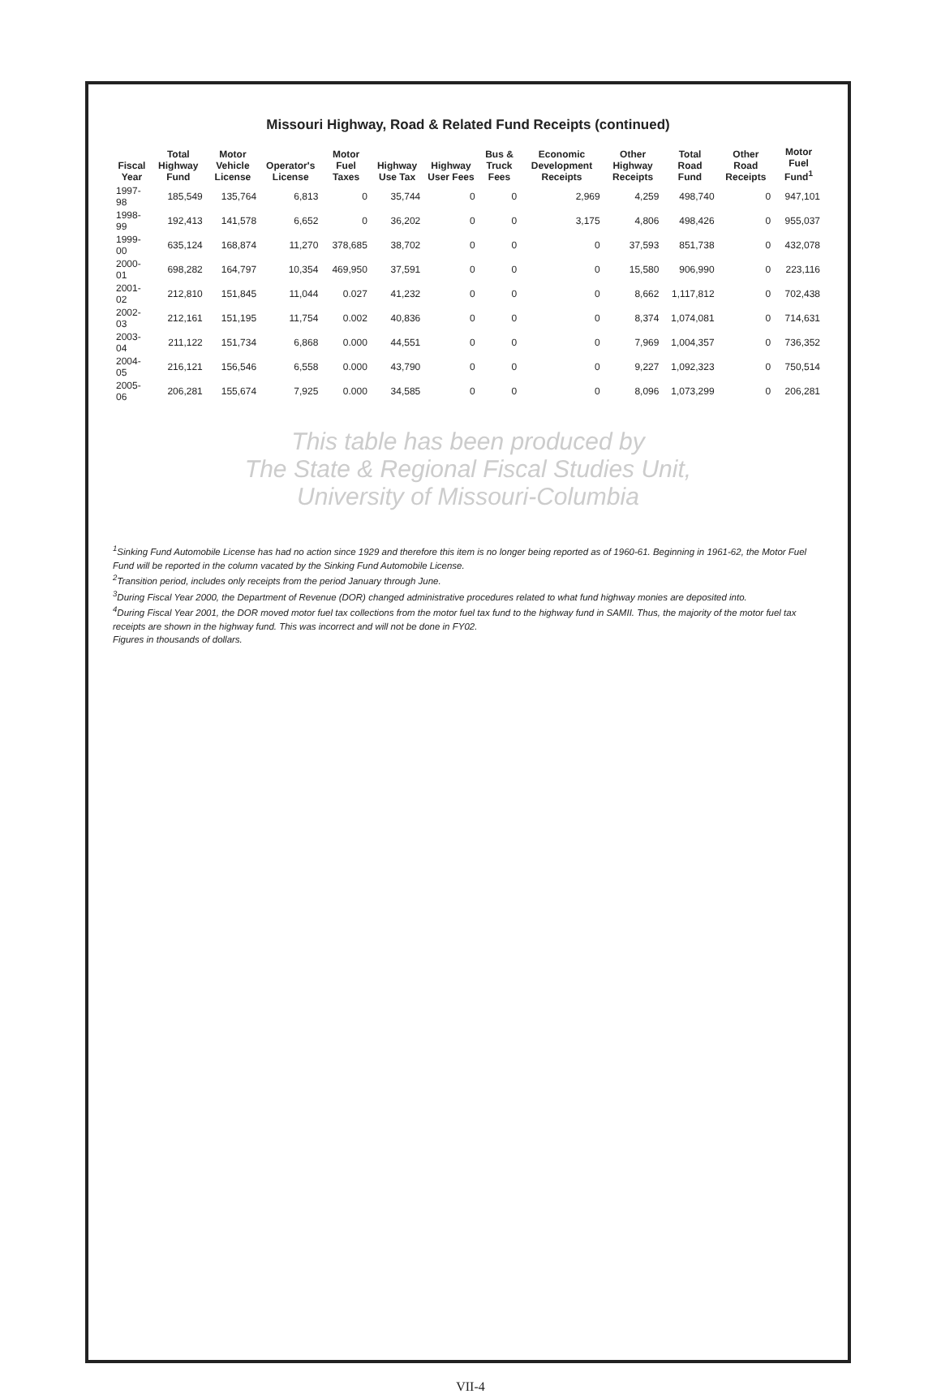Missouri Highway, Road & Related Fund Receipts (continued)
| Fiscal Year | Total Highway Fund | Motor Vehicle License | Operator's License | Motor Fuel Taxes | Highway Use Tax | Highway User Fees | Bus & Truck Fees | Economic Development Receipts | Other Highway Receipts | Total Road Fund | Other Road Receipts | Motor Fuel Fund<sup>1</sup> |
| --- | --- | --- | --- | --- | --- | --- | --- | --- | --- | --- | --- | --- |
| 1997-98 | 185,549 | 135,764 | 6,813 | 0 | 35,744 | 0 | 0 | 2,969 | 4,259 | 498,740 | 0 | 947,101 |
| 1998-99 | 192,413 | 141,578 | 6,652 | 0 | 36,202 | 0 | 0 | 3,175 | 4,806 | 498,426 | 0 | 955,037 |
| 1999-00 | 635,124 | 168,874 | 11,270 | 378,685 | 38,702 | 0 | 0 | 0 | 37,593 | 851,738 | 0 | 432,078 |
| 2000-01 | 698,282 | 164,797 | 10,354 | 469,950 | 37,591 | 0 | 0 | 0 | 15,580 | 906,990 | 0 | 223,116 |
| 2001-02 | 212,810 | 151,845 | 11,044 | 0.027 | 41,232 | 0 | 0 | 0 | 8,662 | 1,117,812 | 0 | 702,438 |
| 2002-03 | 212,161 | 151,195 | 11,754 | 0.002 | 40,836 | 0 | 0 | 0 | 8,374 | 1,074,081 | 0 | 714,631 |
| 2003-04 | 211,122 | 151,734 | 6,868 | 0.000 | 44,551 | 0 | 0 | 0 | 7,969 | 1,004,357 | 0 | 736,352 |
| 2004-05 | 216,121 | 156,546 | 6,558 | 0.000 | 43,790 | 0 | 0 | 0 | 9,227 | 1,092,323 | 0 | 750,514 |
| 2005-06 | 206,281 | 155,674 | 7,925 | 0.000 | 34,585 | 0 | 0 | 0 | 8,096 | 1,073,299 | 0 | 206,281 |
This table has been produced by
The State & Regional Fiscal Studies Unit,
University of Missouri-Columbia
<sup>1</sup> Sinking Fund Automobile License has had no action since 1929 and therefore this item is no longer being reported as of 1960-61. Beginning in 1961-62, the Motor Fuel Fund will be reported in the column vacated by the Sinking Fund Automobile License.
<sup>2</sup> Transition period, includes only receipts from the period January through June.
<sup>3</sup> During Fiscal Year 2000, the Department of Revenue (DOR) changed administrative procedures related to what fund highway monies are deposited into.
<sup>4</sup> During Fiscal Year 2001, the DOR moved motor fuel tax collections from the motor fuel tax fund to the highway fund in SAMII. Thus, the majority of the motor fuel tax receipts are shown in the highway fund. This was incorrect and will not be done in FY02.
Figures in thousands of dollars.
VII-4